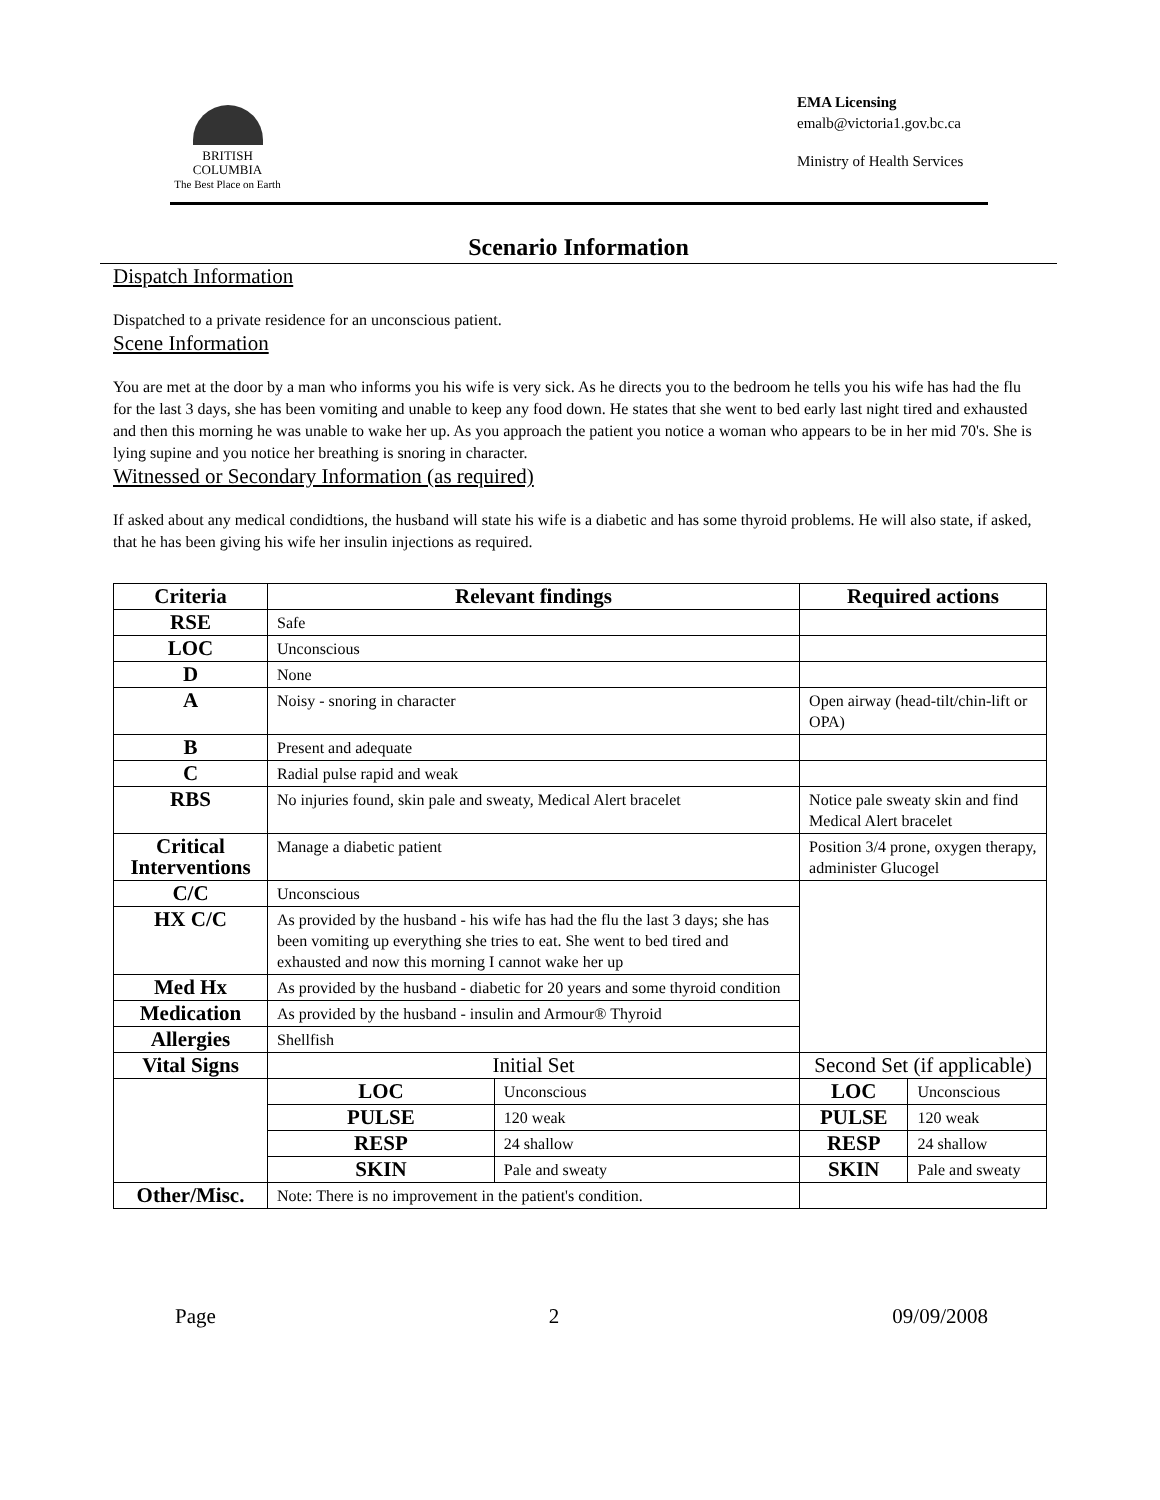BRITISH
COLUMBIA
The Best Place on Earth
EMA Licensing
emalb@victoria1.gov.bc.ca
Ministry of Health Services
Scenario Information
Dispatch Information
Dispatched to a private residence for an unconscious patient.
Scene Information
You are met at the door by a man who informs you his wife is very sick. As he directs you to the bedroom he tells you his wife has had the flu for the last 3 days, she has been vomiting and unable to keep any food down. He states that she went to bed early last night tired and exhausted and then this morning he was unable to wake her up. As you approach the patient you notice a woman who appears to be in her mid 70's. She is lying supine and you notice her breathing is snoring in character.
Witnessed or Secondary Information (as required)
If asked about any medical condidtions, the husband will state his wife is a diabetic and has some thyroid problems. He will also state, if asked, that he has been giving his wife her insulin injections as required.
| Criteria | Relevant findings | | Required actions | |
| --- | --- | --- | --- | --- |
| RSE | Safe | | | |
| LOC | Unconscious | | | |
| D | None | | | |
| A | Noisy - snoring in character | | Open airway (head-tilt/chin-lift or OPA) | |
| B | Present and adequate | | | |
| C | Radial pulse rapid and weak | | | |
| RBS | No injuries found, skin pale and sweaty, Medical Alert bracelet | | Notice pale sweaty skin and find Medical Alert bracelet | |
| Critical Interventions | Manage a diabetic patient | | Position 3/4 prone, oxygen therapy, administer Glucogel | |
| C/C | Unconscious | | | |
| HX C/C | As provided by the husband - his wife has had the flu the last 3 days; she has been vomiting up everything she tries to eat. She went to bed tired and exhausted and now this morning I cannot wake her up | | | |
| Med Hx | As provided by the husband - diabetic for 20 years and some thyroid condition | | | |
| Medication | As provided by the husband - insulin and Armour® Thyroid | | | |
| Allergies | Shellfish | | | |
| Vital Signs | Initial Set | | Second Set (if applicable) | |
| | LOC | Unconscious | LOC | Unconscious |
| | PULSE | 120 weak | PULSE | 120 weak |
| | RESP | 24 shallow | RESP | 24 shallow |
| | SKIN | Pale and sweaty | SKIN | Pale and sweaty |
| Other/Misc. | Note: There is no improvement in the patient's condition. | | | |
Page 2 09/09/2008